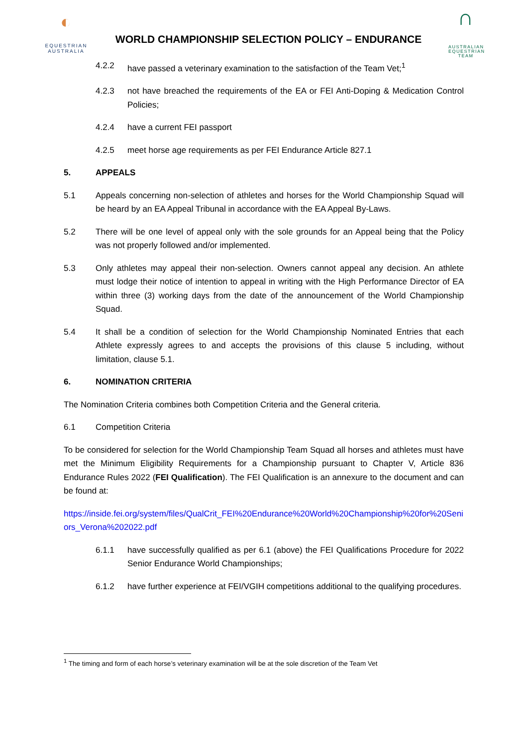◐
EQUESTRIAN
AUSTRALIA
WORLD CHAMPIONSHIP SELECTION POLICY – ENDURANCE
∩
AUSTRALIAN
EQUESTRIAN
TEAM
4.2.2 have passed a veterinary examination to the satisfaction of the Team Vet;<sup>1</sup>
4.2.3 not have breached the requirements of the EA or FEI Anti-Doping & Medication Control Policies;
4.2.4 have a current FEI passport
4.2.5 meet horse age requirements as per FEI Endurance Article 827.1
5. APPEALS
5.1 Appeals concerning non-selection of athletes and horses for the World Championship Squad will be heard by an EA Appeal Tribunal in accordance with the EA Appeal By-Laws.
5.2 There will be one level of appeal only with the sole grounds for an Appeal being that the Policy was not properly followed and/or implemented.
5.3 Only athletes may appeal their non-selection. Owners cannot appeal any decision. An athlete must lodge their notice of intention to appeal in writing with the High Performance Director of EA within three (3) working days from the date of the announcement of the World Championship Squad.
5.4 It shall be a condition of selection for the World Championship Nominated Entries that each Athlete expressly agrees to and accepts the provisions of this clause 5 including, without limitation, clause 5.1.
6. NOMINATION CRITERIA
The Nomination Criteria combines both Competition Criteria and the General criteria.
6.1 Competition Criteria
To be considered for selection for the World Championship Team Squad all horses and athletes must have met the Minimum Eligibility Requirements for a Championship pursuant to Chapter V, Article 836 Endurance Rules 2022 (FEI Qualification). The FEI Qualification is an annexure to the document and can be found at:
https://inside.fei.org/system/files/QualCrit_FEI%20Endurance%20World%20Championship%20for%20Seniors_Verona%202022.pdf
6.1.1 have successfully qualified as per 6.1 (above) the FEI Qualifications Procedure for 2022 Senior Endurance World Championships;
6.1.2 have further experience at FEI/VGIH competitions additional to the qualifying procedures.
<sup>1</sup> The timing and form of each horse’s veterinary examination will be at the sole discretion of the Team Vet